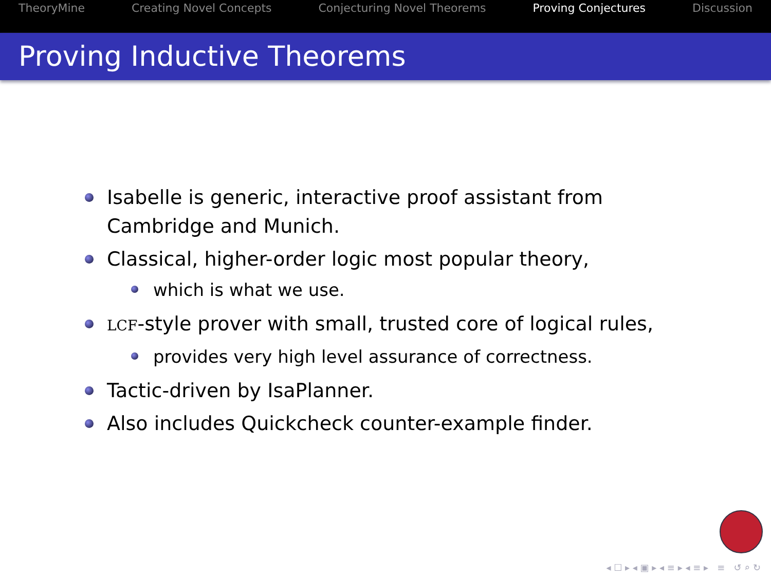TheoryMine Creating Novel Concepts Conjecturing Novel Theorems Proving Conjectures Discussion
Proving Inductive Theorems
Isabelle is generic, interactive proof assistant from Cambridge and Munich.
Classical, higher-order logic most popular theory,
which is what we use.
LCF-style prover with small, trusted core of logical rules,
provides very high level assurance of correctness.
Tactic-driven by IsaPlanner.
Also includes Quickcheck counter-example finder.
◂ ☐ ▸ ◂ ▣ ▸ ◂ ≡ ▸ ◂ ≡ ▸ ≡ ↺ ⌕ ↻